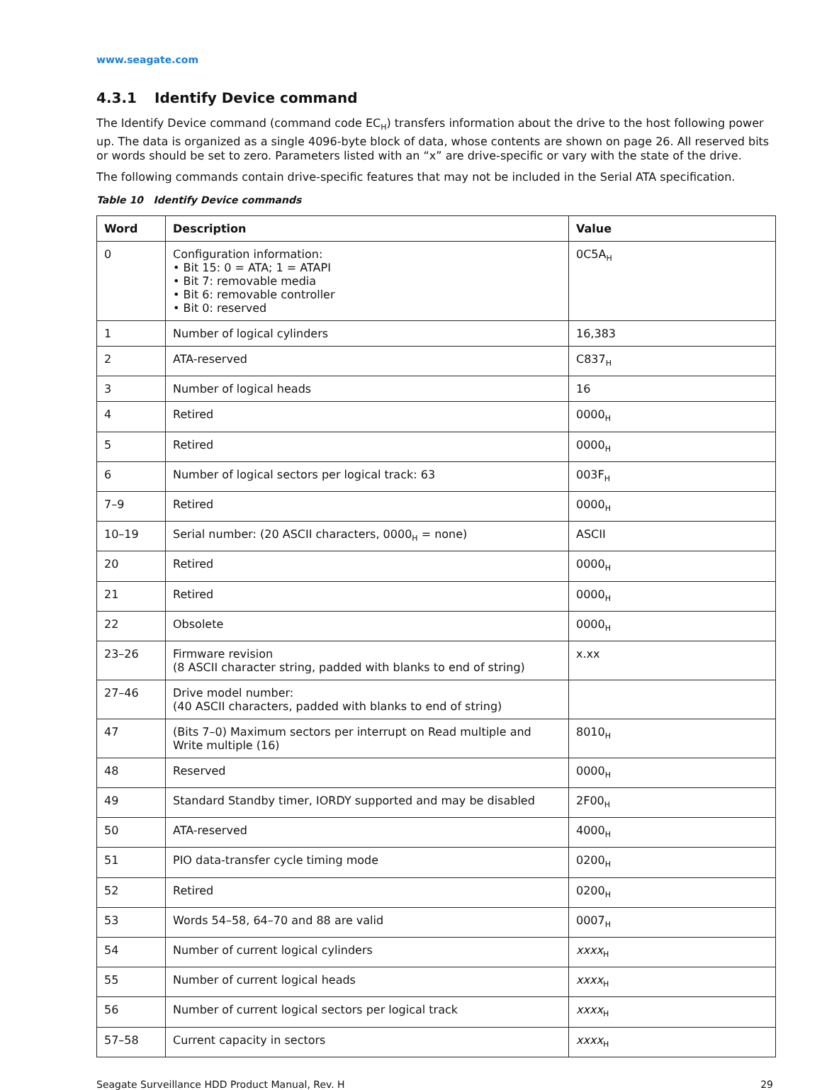www.seagate.com
4.3.1 Identify Device command
The Identify Device command (command code EC<sub>H</sub>) transfers information about the drive to the host following power up. The data is organized as a single 4096-byte block of data, whose contents are shown on page 26. All reserved bits or words should be set to zero. Parameters listed with an “x” are drive-specific or vary with the state of the drive.
The following commands contain drive-specific features that may not be included in the Serial ATA specification.
Table 10 Identify Device commands
| Word | Description | Value |
| --- | --- | --- |
| 0 | Configuration information: • Bit 15: 0 = ATA; 1 = ATAPI • Bit 7: removable media • Bit 6: removable controller • Bit 0: reserved | 0C5A<sub>H</sub> |
| 1 | Number of logical cylinders | 16,383 |
| 2 | ATA-reserved | C837<sub>H</sub> |
| 3 | Number of logical heads | 16 |
| 4 | Retired | 0000<sub>H</sub> |
| 5 | Retired | 0000<sub>H</sub> |
| 6 | Number of logical sectors per logical track: 63 | 003F<sub>H</sub> |
| 7–9 | Retired | 0000<sub>H</sub> |
| 10–19 | Serial number: (20 ASCII characters, 0000<sub>H</sub> = none) | ASCII |
| 20 | Retired | 0000<sub>H</sub> |
| 21 | Retired | 0000<sub>H</sub> |
| 22 | Obsolete | 0000<sub>H</sub> |
| 23–26 | Firmware revision (8 ASCII character string, padded with blanks to end of string) | x.xx |
| 27–46 | Drive model number: (40 ASCII characters, padded with blanks to end of string) | |
| 47 | (Bits 7–0) Maximum sectors per interrupt on Read multiple and Write multiple (16) | 8010<sub>H</sub> |
| 48 | Reserved | 0000<sub>H</sub> |
| 49 | Standard Standby timer, IORDY supported and may be disabled | 2F00<sub>H</sub> |
| 50 | ATA-reserved | 4000<sub>H</sub> |
| 51 | PIO data-transfer cycle timing mode | 0200<sub>H</sub> |
| 52 | Retired | 0200<sub>H</sub> |
| 53 | Words 54–58, 64–70 and 88 are valid | 0007<sub>H</sub> |
| 54 | Number of current logical cylinders | xxxx<sub>H</sub> |
| 55 | Number of current logical heads | xxxx<sub>H</sub> |
| 56 | Number of current logical sectors per logical track | xxxx<sub>H</sub> |
| 57–58 | Current capacity in sectors | xxxx<sub>H</sub> |
Seagate Surveillance HDD Product Manual, Rev. H 29